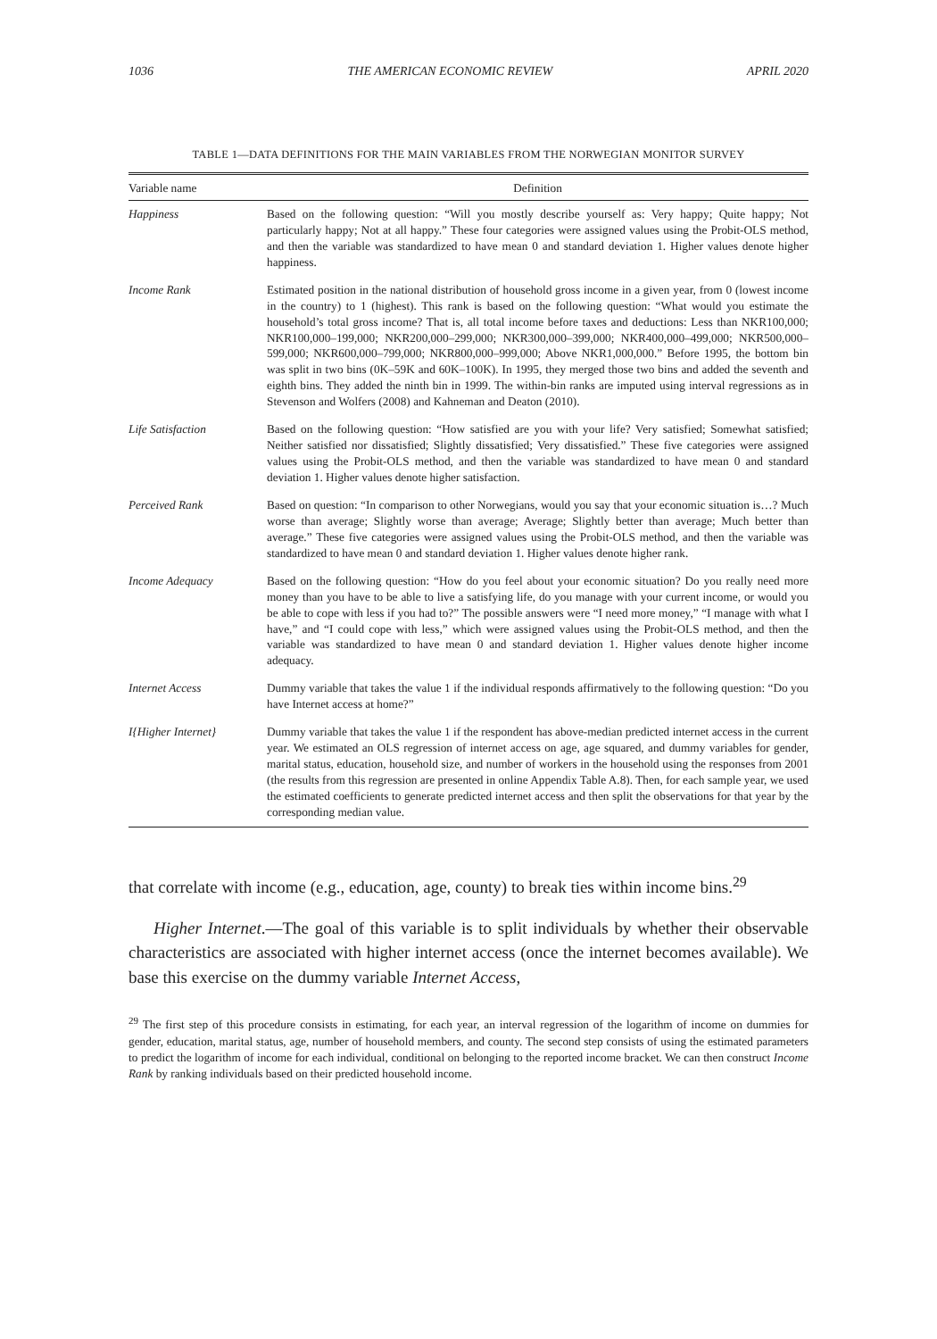1036 THE AMERICAN ECONOMIC REVIEW APRIL 2020
TABLE 1—DATA DEFINITIONS FOR THE MAIN VARIABLES FROM THE NORWEGIAN MONITOR SURVEY
| Variable name | Definition |
| --- | --- |
| Happiness | Based on the following question: “Will you mostly describe yourself as: Very happy; Quite happy; Not particularly happy; Not at all happy.” These four categories were assigned values using the Probit-OLS method, and then the variable was standardized to have mean 0 and standard deviation 1. Higher values denote higher happiness. |
| Income Rank | Estimated position in the national distribution of household gross income in a given year, from 0 (lowest income in the country) to 1 (highest). This rank is based on the following question: “What would you estimate the household’s total gross income? That is, all total income before taxes and deductions: Less than NKR100,000; NKR100,000–199,000; NKR200,000–299,000; NKR300,000–399,000; NKR400,000–499,000; NKR500,000–599,000; NKR600,000–799,000; NKR800,000–999,000; Above NKR1,000,000.” Before 1995, the bottom bin was split in two bins (0K–59K and 60K–100K). In 1995, they merged those two bins and added the seventh and eighth bins. They added the ninth bin in 1999. The within-bin ranks are imputed using interval regressions as in Stevenson and Wolfers (2008) and Kahneman and Deaton (2010). |
| Life Satisfaction | Based on the following question: “How satisfied are you with your life? Very satisfied; Somewhat satisfied; Neither satisfied nor dissatisfied; Slightly dissatisfied; Very dissatisfied.” These five categories were assigned values using the Probit-OLS method, and then the variable was standardized to have mean 0 and standard deviation 1. Higher values denote higher satisfaction. |
| Perceived Rank | Based on question: “In comparison to other Norwegians, would you say that your economic situation is…? Much worse than average; Slightly worse than average; Average; Slightly better than average; Much better than average.” These five categories were assigned values using the Probit-OLS method, and then the variable was standardized to have mean 0 and standard deviation 1. Higher values denote higher rank. |
| Income Adequacy | Based on the following question: “How do you feel about your economic situation? Do you really need more money than you have to be able to live a satisfying life, do you manage with your current income, or would you be able to cope with less if you had to?” The possible answers were “I need more money,” “I manage with what I have,” and “I could cope with less,” which were assigned values using the Probit-OLS method, and then the variable was standardized to have mean 0 and standard deviation 1. Higher values denote higher income adequacy. |
| Internet Access | Dummy variable that takes the value 1 if the individual responds affirmatively to the following question: “Do you have Internet access at home?” |
| I{Higher Internet} | Dummy variable that takes the value 1 if the respondent has above-median predicted internet access in the current year. We estimated an OLS regression of internet access on age, age squared, and dummy variables for gender, marital status, education, household size, and number of workers in the household using the responses from 2001 (the results from this regression are presented in online Appendix Table A.8). Then, for each sample year, we used the estimated coefficients to generate predicted internet access and then split the observations for that year by the corresponding median value. |
that correlate with income (e.g., education, age, county) to break ties within income bins.<sup>29</sup>
Higher Internet.—The goal of this variable is to split individuals by whether their observable characteristics are associated with higher internet access (once the internet becomes available). We base this exercise on the dummy variable Internet Access,
<sup>29</sup> The first step of this procedure consists in estimating, for each year, an interval regression of the logarithm of income on dummies for gender, education, marital status, age, number of household members, and county. The second step consists of using the estimated parameters to predict the logarithm of income for each individual, conditional on belonging to the reported income bracket. We can then construct Income Rank by ranking individuals based on their predicted household income.